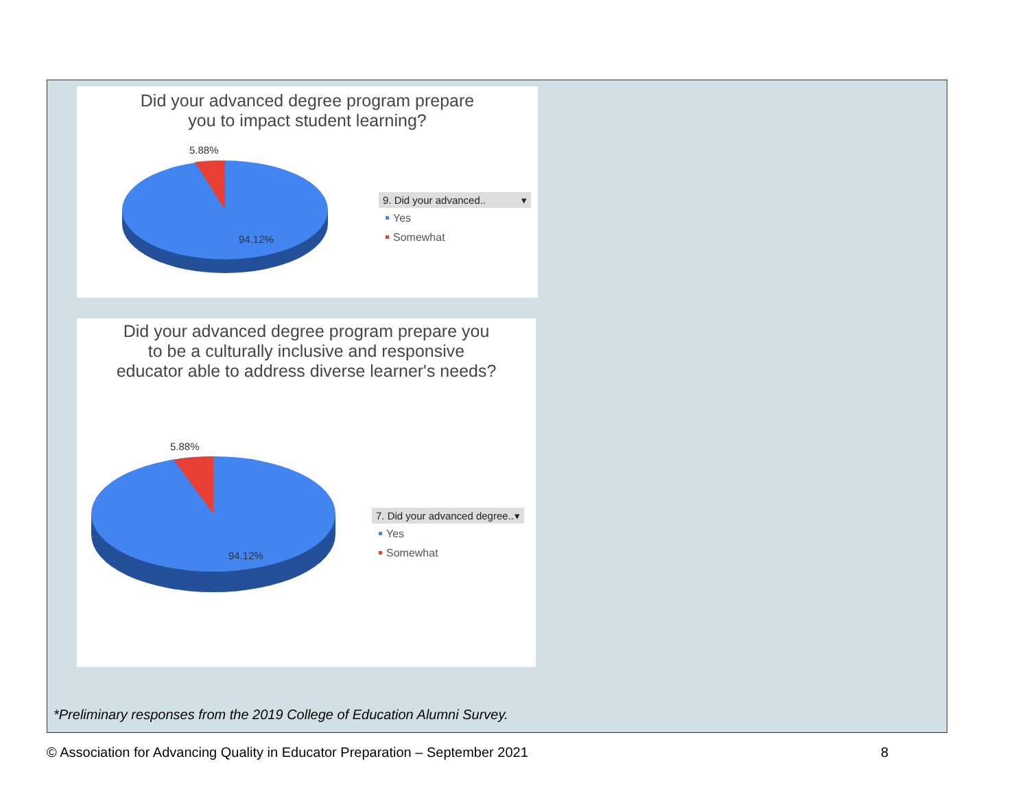Did your advanced degree program prepare
you to impact student learning?
5.88%
94.12%
9. Did your advanced.. ▾
Yes
Somewhat
Did your advanced degree program prepare you
to be a culturally inclusive and responsive
educator able to address diverse learner's needs?
5.88%
94.12%
7. Did your advanced degree.. ▾
Yes
Somewhat
*Preliminary responses from the 2019 College of Education Alumni Survey.
© Association for Advancing Quality in Educator Preparation – September 2021
8